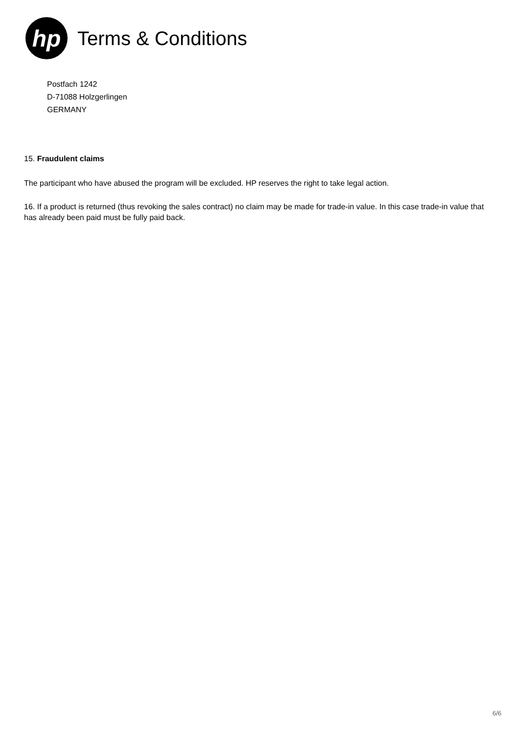hp
Terms & Conditions
Postfach 1242
D-71088 Holzgerlingen
GERMANY
15. Fraudulent claims
The participant who have abused the program will be excluded. HP reserves the right to take legal action.
16. If a product is returned (thus revoking the sales contract) no claim may be made for trade-in value. In this case trade-in value that has already been paid must be fully paid back.
6/6